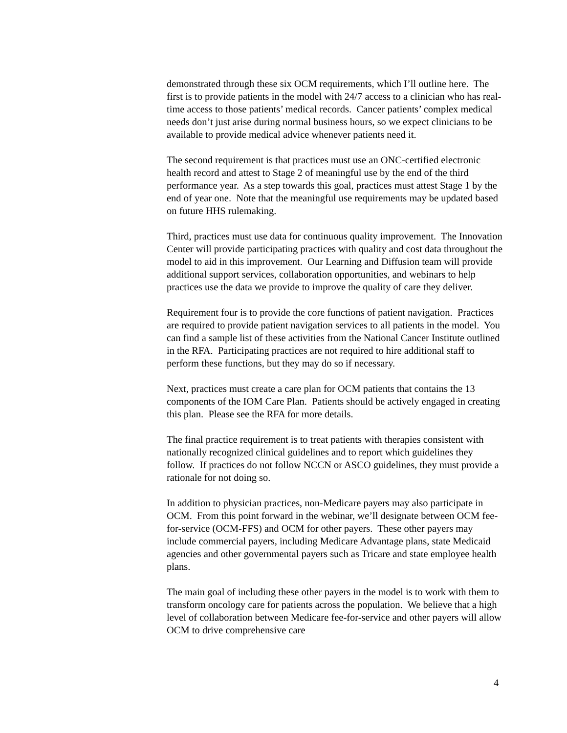demonstrated through these six OCM requirements, which I’ll outline here. The first is to provide patients in the model with 24/7 access to a clinician who has real-time access to those patients’ medical records. Cancer patients’ complex medical needs don’t just arise during normal business hours, so we expect clinicians to be available to provide medical advice whenever patients need it.
The second requirement is that practices must use an ONC-certified electronic health record and attest to Stage 2 of meaningful use by the end of the third performance year. As a step towards this goal, practices must attest Stage 1 by the end of year one. Note that the meaningful use requirements may be updated based on future HHS rulemaking.
Third, practices must use data for continuous quality improvement. The Innovation Center will provide participating practices with quality and cost data throughout the model to aid in this improvement. Our Learning and Diffusion team will provide additional support services, collaboration opportunities, and webinars to help practices use the data we provide to improve the quality of care they deliver.
Requirement four is to provide the core functions of patient navigation. Practices are required to provide patient navigation services to all patients in the model. You can find a sample list of these activities from the National Cancer Institute outlined in the RFA. Participating practices are not required to hire additional staff to perform these functions, but they may do so if necessary.
Next, practices must create a care plan for OCM patients that contains the 13 components of the IOM Care Plan. Patients should be actively engaged in creating this plan. Please see the RFA for more details.
The final practice requirement is to treat patients with therapies consistent with nationally recognized clinical guidelines and to report which guidelines they follow. If practices do not follow NCCN or ASCO guidelines, they must provide a rationale for not doing so.
In addition to physician practices, non-Medicare payers may also participate in OCM. From this point forward in the webinar, we’ll designate between OCM fee-for-service (OCM-FFS) and OCM for other payers. These other payers may include commercial payers, including Medicare Advantage plans, state Medicaid agencies and other governmental payers such as Tricare and state employee health plans.
The main goal of including these other payers in the model is to work with them to transform oncology care for patients across the population. We believe that a high level of collaboration between Medicare fee-for-service and other payers will allow OCM to drive comprehensive care
4